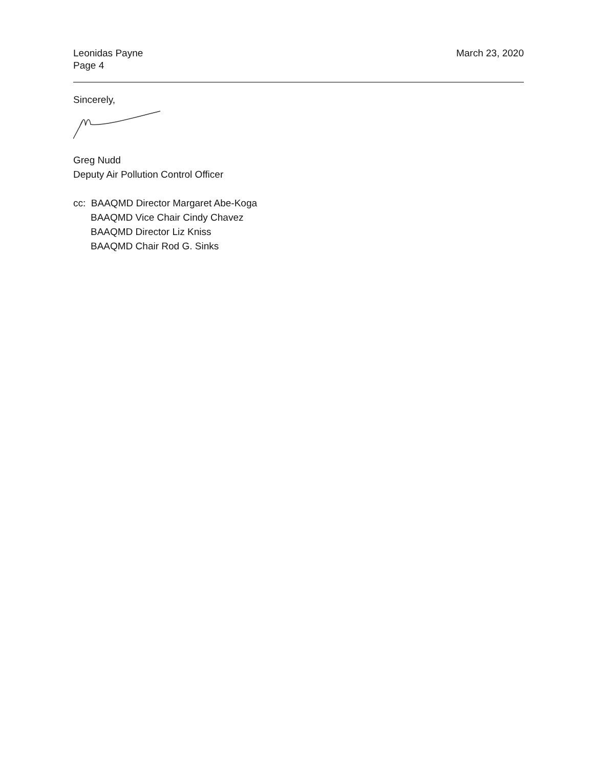Leonidas Payne
Page 4
March 23, 2020
Sincerely,
Greg Nudd
Deputy Air Pollution Control Officer
cc: BAAQMD Director Margaret Abe-Koga
BAAQMD Vice Chair Cindy Chavez
BAAQMD Director Liz Kniss
BAAQMD Chair Rod G. Sinks